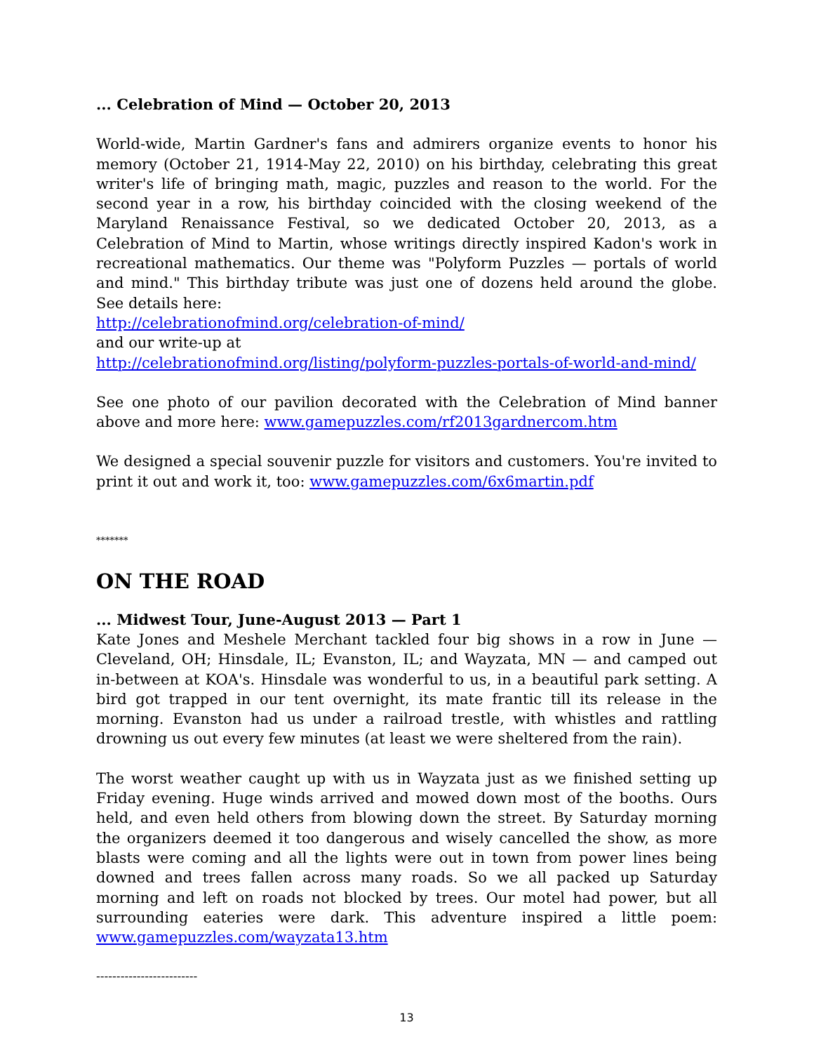... Celebration of Mind — October 20, 2013
World-wide, Martin Gardner's fans and admirers organize events to honor his memory (October 21, 1914-May 22, 2010) on his birthday, celebrating this great writer's life of bringing math, magic, puzzles and reason to the world. For the second year in a row, his birthday coincided with the closing weekend of the Maryland Renaissance Festival, so we dedicated October 20, 2013, as a Celebration of Mind to Martin, whose writings directly inspired Kadon's work in recreational mathematics. Our theme was "Polyform Puzzles — portals of world and mind." This birthday tribute was just one of dozens held around the globe. See details here:
http://celebrationofmind.org/celebration-of-mind/
and our write-up at
http://celebrationofmind.org/listing/polyform-puzzles-portals-of-world-and-mind/
See one photo of our pavilion decorated with the Celebration of Mind banner above and more here: www.gamepuzzles.com/rf2013gardnercom.htm
We designed a special souvenir puzzle for visitors and customers. You're invited to print it out and work it, too: www.gamepuzzles.com/6x6martin.pdf
*******
ON THE ROAD
... Midwest Tour, June-August 2013 — Part 1
Kate Jones and Meshele Merchant tackled four big shows in a row in June — Cleveland, OH; Hinsdale, IL; Evanston, IL; and Wayzata, MN — and camped out in-between at KOA's. Hinsdale was wonderful to us, in a beautiful park setting. A bird got trapped in our tent overnight, its mate frantic till its release in the morning. Evanston had us under a railroad trestle, with whistles and rattling drowning us out every few minutes (at least we were sheltered from the rain).
The worst weather caught up with us in Wayzata just as we finished setting up Friday evening. Huge winds arrived and mowed down most of the booths. Ours held, and even held others from blowing down the street. By Saturday morning the organizers deemed it too dangerous and wisely cancelled the show, as more blasts were coming and all the lights were out in town from power lines being downed and trees fallen across many roads. So we all packed up Saturday morning and left on roads not blocked by trees. Our motel had power, but all surrounding eateries were dark. This adventure inspired a little poem: www.gamepuzzles.com/wayzata13.htm
-------------------------
13